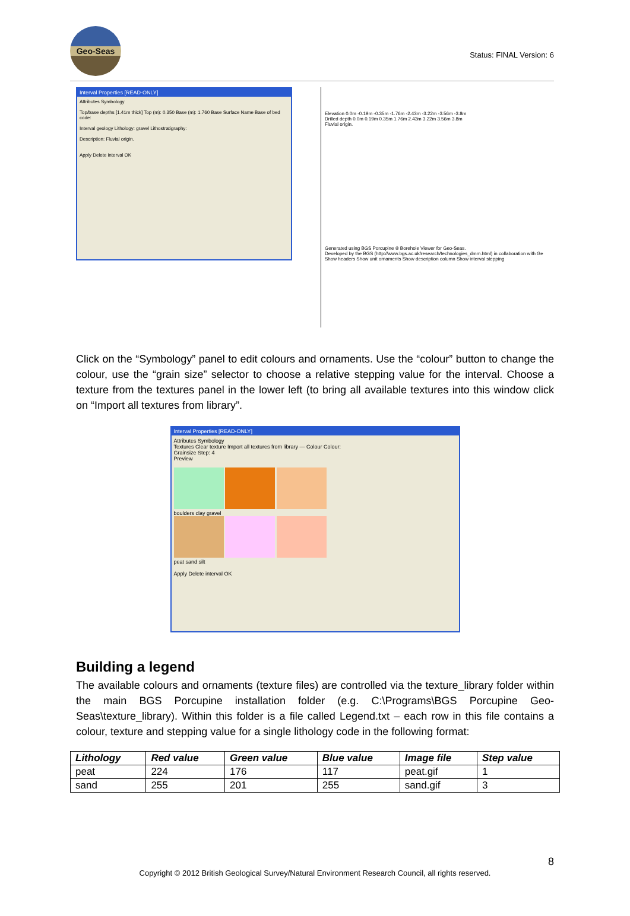Geo-Seas
Status: FINAL Version: 6
Interval Properties [READ-ONLY]
Attributes Symbology
Top/base depths [1.41m thick] Top (m): 0.350 Base (m): 1.760 Base Surface Name Base of bed code:
Interval geology Lithology: gravel Lithostratigraphy:
Description: Fluvial origin.
Apply Delete interval OK
Elevation 0.0m -0.19m -0.35m -1.76m -2.43m -3.22m -3.56m -3.8m
Drilled depth 0.0m 0.19m 0.35m 1.76m 2.43m 3.22m 3.56m 3.8m
Fluvial origin.
Generated using BGS Porcupine ® Borehole Viewer for Geo-Seas.
Developed by the BGS (http://www.bgs.ac.uk/research/technologies_dmm.html) in collaboration with Ge
Show headers Show unit ornaments Show description column Show interval stepping
Click on the “Symbology” panel to edit colours and ornaments. Use the “colour” button to change the colour, use the “grain size” selector to choose a relative stepping value for the interval. Choose a texture from the textures panel in the lower left (to bring all available textures into this window click on “Import all textures from library”.
Interval Properties [READ-ONLY]
Attributes Symbology
Textures Clear texture Import all textures from library — Colour Colour:
Grainsize Step: 4
Preview
boulders clay gravel
peat sand silt
Apply Delete interval OK
Building a legend
The available colours and ornaments (texture files) are controlled via the texture_library folder within the main BGS Porcupine installation folder (e.g. C:\Programs\BGS Porcupine Geo-Seas\texture_library). Within this folder is a file called Legend.txt – each row in this file contains a colour, texture and stepping value for a single lithology code in the following format:
| Lithology | Red value | Green value | Blue value | Image file | Step value |
| --- | --- | --- | --- | --- | --- |
| peat | 224 | 176 | 117 | peat.gif | 1 |
| sand | 255 | 201 | 255 | sand.gif | 3 |
8
Copyright © 2012 British Geological Survey/Natural Environment Research Council, all rights reserved.